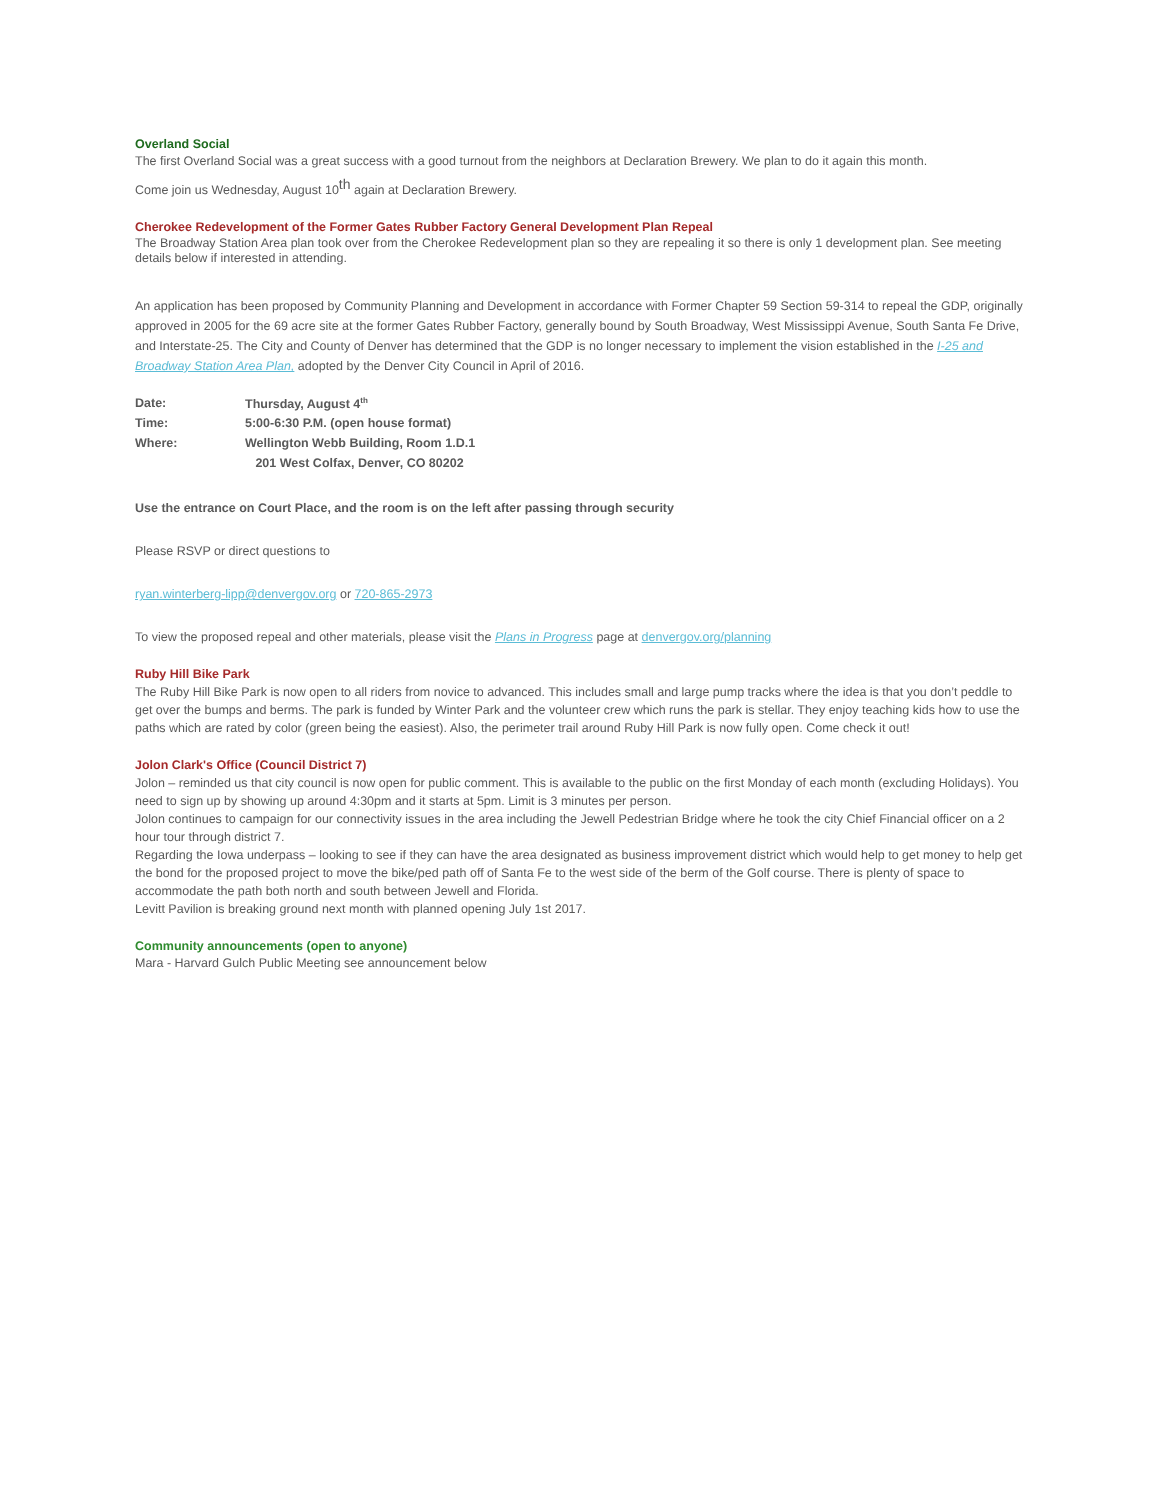Overland Social
The first Overland Social was a great success with a good turnout from the neighbors at Declaration Brewery. We plan to do it again this month.
Come join us Wednesday, August 10<sup>th</sup> again at Declaration Brewery.
Cherokee Redevelopment of the Former Gates Rubber Factory General Development Plan Repeal
The Broadway Station Area plan took over from the Cherokee Redevelopment plan so they are repealing it so there is only 1 development plan. See meeting details below if interested in attending.
An application has been proposed by Community Planning and Development in accordance with Former Chapter 59 Section 59-314 to repeal the GDP, originally approved in 2005 for the 69 acre site at the former Gates Rubber Factory, generally bound by South Broadway, West Mississippi Avenue, South Santa Fe Drive, and Interstate-25. The City and County of Denver has determined that the GDP is no longer necessary to implement the vision established in the I-25 and Broadway Station Area Plan, adopted by the Denver City Council in April of 2016.
| Date: | Thursday, August 4<sup>th</sup> |
| Time: | 5:00-6:30 P.M. (open house format) |
| Where: | Wellington Webb Building, Room 1.D.1 |
| | 201 West Colfax, Denver, CO 80202 |
Use the entrance on Court Place, and the room is on the left after passing through security
Please RSVP or direct questions to
ryan.winterberg-lipp@denvergov.org or 720-865-2973
To view the proposed repeal and other materials, please visit the Plans in Progress page at denvergov.org/planning
Ruby Hill Bike Park
The Ruby Hill Bike Park is now open to all riders from novice to advanced. This includes small and large pump tracks where the idea is that you don’t peddle to get over the bumps and berms. The park is funded by Winter Park and the volunteer crew which runs the park is stellar. They enjoy teaching kids how to use the paths which are rated by color (green being the easiest). Also, the perimeter trail around Ruby Hill Park is now fully open. Come check it out!
Jolon Clark's Office (Council District 7)
Jolon – reminded us that city council is now open for public comment. This is available to the public on the first Monday of each month (excluding Holidays). You need to sign up by showing up around 4:30pm and it starts at 5pm. Limit is 3 minutes per person.
Jolon continues to campaign for our connectivity issues in the area including the Jewell Pedestrian Bridge where he took the city Chief Financial officer on a 2 hour tour through district 7.
Regarding the Iowa underpass – looking to see if they can have the area designated as business improvement district which would help to get money to help get the bond for the proposed project to move the bike/ped path off of Santa Fe to the west side of the berm of the Golf course. There is plenty of space to accommodate the path both north and south between Jewell and Florida.
Levitt Pavilion is breaking ground next month with planned opening July 1st 2017.
Community announcements (open to anyone)
Mara - Harvard Gulch Public Meeting see announcement below